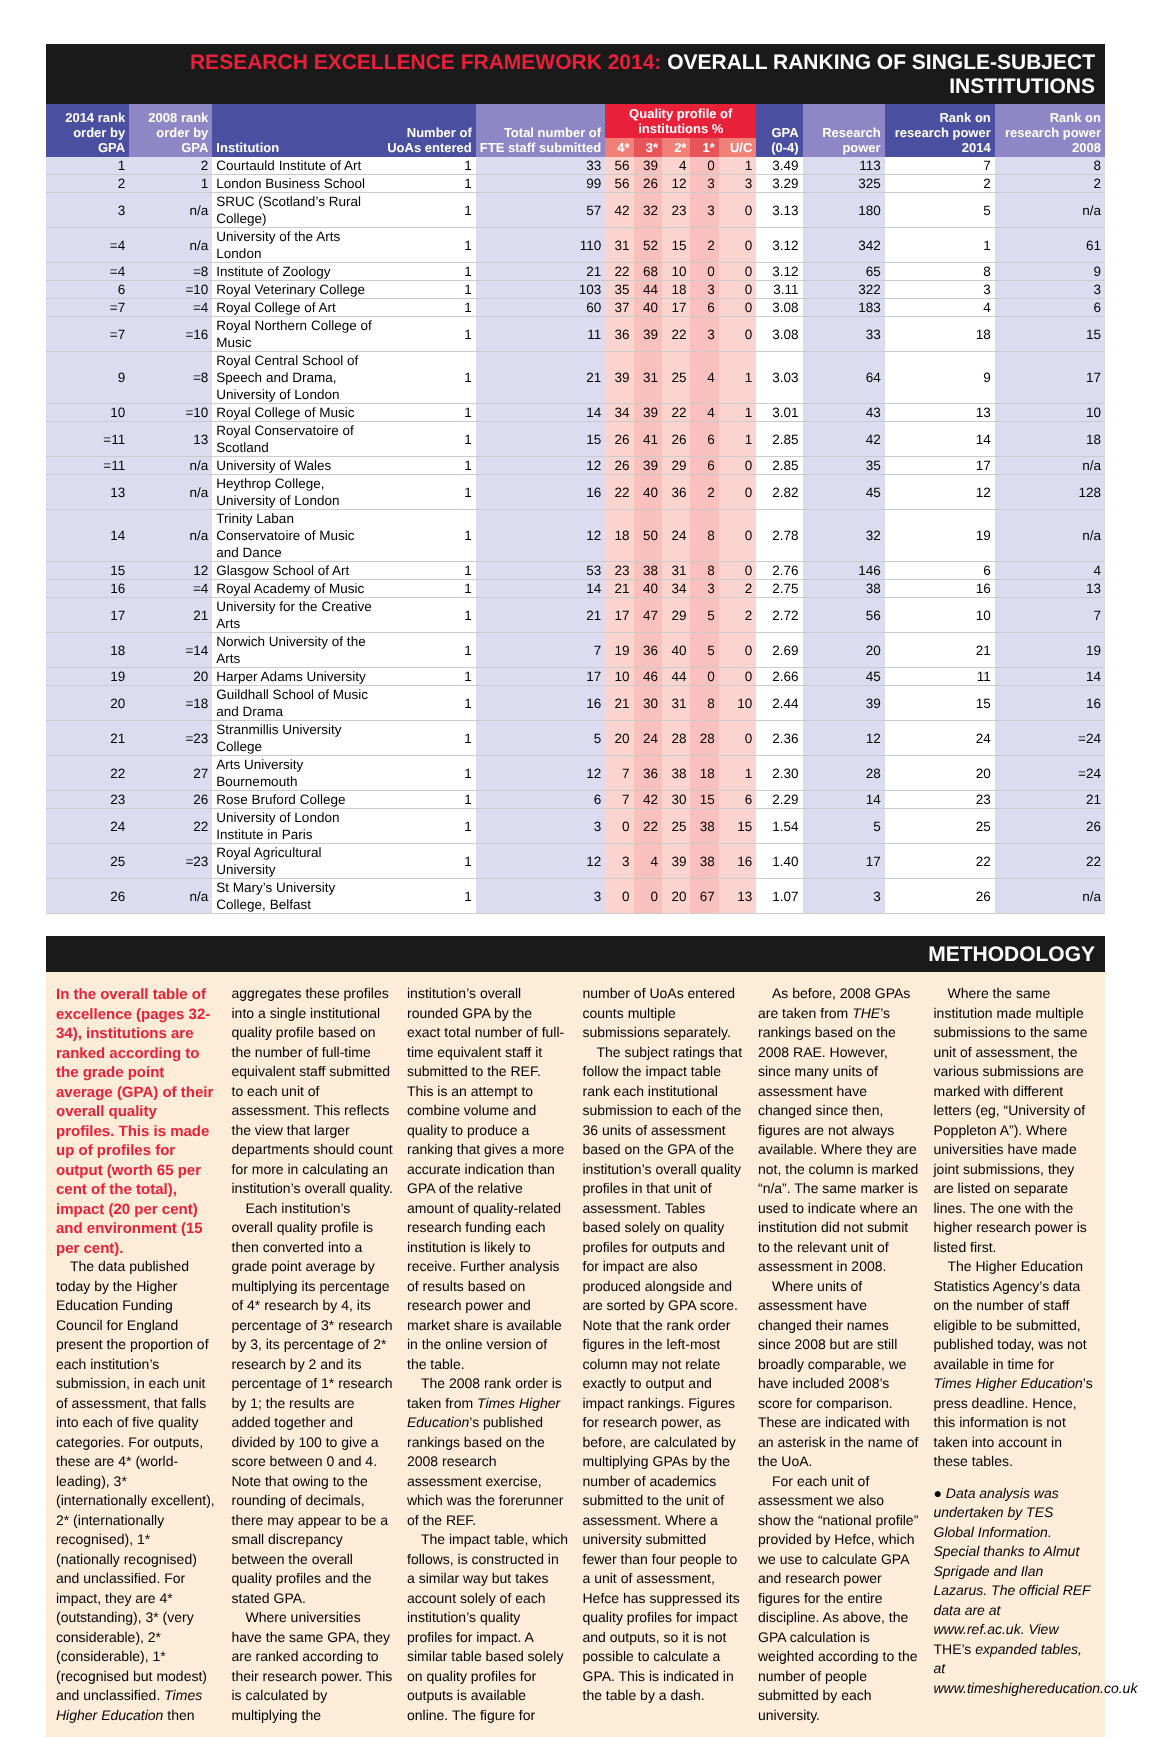RESEARCH EXCELLENCE FRAMEWORK 2014: OVERALL RANKING OF SINGLE-SUBJECT INSTITUTIONS
| 2014 rank order by GPA | 2008 rank order by GPA | Institution | Number of UoAs entered | Total number of FTE staff submitted | Quality profile of institutions % | | | | | GPA (0-4) | Research power | Rank on research power 2014 | Rank on research power 2008 |
| --- | --- | --- | --- | --- | --- | --- | --- | --- | --- | --- | --- | --- | --- |
| | | | | | 4* | 3* | 2* | 1* | U/C | | | | |
| 1 | 2 | Courtauld Institute of Art | 1 | 33 | 56 | 39 | 4 | 0 | 1 | 3.49 | 113 | 7 | 8 |
| 2 | 1 | London Business School | 1 | 99 | 56 | 26 | 12 | 3 | 3 | 3.29 | 325 | 2 | 2 |
| 3 | n/a | SRUC (Scotland’s Rural College) | 1 | 57 | 42 | 32 | 23 | 3 | 0 | 3.13 | 180 | 5 | n/a |
| =4 | n/a | University of the Arts London | 1 | 110 | 31 | 52 | 15 | 2 | 0 | 3.12 | 342 | 1 | 61 |
| =4 | =8 | Institute of Zoology | 1 | 21 | 22 | 68 | 10 | 0 | 0 | 3.12 | 65 | 8 | 9 |
| 6 | =10 | Royal Veterinary College | 1 | 103 | 35 | 44 | 18 | 3 | 0 | 3.11 | 322 | 3 | 3 |
| =7 | =4 | Royal College of Art | 1 | 60 | 37 | 40 | 17 | 6 | 0 | 3.08 | 183 | 4 | 6 |
| =7 | =16 | Royal Northern College of Music | 1 | 11 | 36 | 39 | 22 | 3 | 0 | 3.08 | 33 | 18 | 15 |
| 9 | =8 | Royal Central School of Speech and Drama, University of London | 1 | 21 | 39 | 31 | 25 | 4 | 1 | 3.03 | 64 | 9 | 17 |
| 10 | =10 | Royal College of Music | 1 | 14 | 34 | 39 | 22 | 4 | 1 | 3.01 | 43 | 13 | 10 |
| =11 | 13 | Royal Conservatoire of Scotland | 1 | 15 | 26 | 41 | 26 | 6 | 1 | 2.85 | 42 | 14 | 18 |
| =11 | n/a | University of Wales | 1 | 12 | 26 | 39 | 29 | 6 | 0 | 2.85 | 35 | 17 | n/a |
| 13 | n/a | Heythrop College, University of London | 1 | 16 | 22 | 40 | 36 | 2 | 0 | 2.82 | 45 | 12 | 128 |
| 14 | n/a | Trinity Laban Conservatoire of Music and Dance | 1 | 12 | 18 | 50 | 24 | 8 | 0 | 2.78 | 32 | 19 | n/a |
| 15 | 12 | Glasgow School of Art | 1 | 53 | 23 | 38 | 31 | 8 | 0 | 2.76 | 146 | 6 | 4 |
| 16 | =4 | Royal Academy of Music | 1 | 14 | 21 | 40 | 34 | 3 | 2 | 2.75 | 38 | 16 | 13 |
| 17 | 21 | University for the Creative Arts | 1 | 21 | 17 | 47 | 29 | 5 | 2 | 2.72 | 56 | 10 | 7 |
| 18 | =14 | Norwich University of the Arts | 1 | 7 | 19 | 36 | 40 | 5 | 0 | 2.69 | 20 | 21 | 19 |
| 19 | 20 | Harper Adams University | 1 | 17 | 10 | 46 | 44 | 0 | 0 | 2.66 | 45 | 11 | 14 |
| 20 | =18 | Guildhall School of Music and Drama | 1 | 16 | 21 | 30 | 31 | 8 | 10 | 2.44 | 39 | 15 | 16 |
| 21 | =23 | Stranmillis University College | 1 | 5 | 20 | 24 | 28 | 28 | 0 | 2.36 | 12 | 24 | =24 |
| 22 | 27 | Arts University Bournemouth | 1 | 12 | 7 | 36 | 38 | 18 | 1 | 2.30 | 28 | 20 | =24 |
| 23 | 26 | Rose Bruford College | 1 | 6 | 7 | 42 | 30 | 15 | 6 | 2.29 | 14 | 23 | 21 |
| 24 | 22 | University of London Institute in Paris | 1 | 3 | 0 | 22 | 25 | 38 | 15 | 1.54 | 5 | 25 | 26 |
| 25 | =23 | Royal Agricultural University | 1 | 12 | 3 | 4 | 39 | 38 | 16 | 1.40 | 17 | 22 | 22 |
| 26 | n/a | St Mary’s University College, Belfast | 1 | 3 | 0 | 0 | 20 | 67 | 13 | 1.07 | 3 | 26 | n/a |
METHODOLOGY
In the overall table of excellence (pages 32-34), institutions are ranked according to the grade point average (GPA) of their overall quality profiles. This is made up of profiles for output (worth 65 per cent of the total), impact (20 per cent) and environment (15 per cent).
The data published today by the Higher Education Funding Council for England present the proportion of each institution’s submission, in each unit of assessment, that falls into each of five quality categories. For outputs, these are 4* (world-leading), 3* (internationally excellent), 2* (internationally recognised), 1* (nationally recognised) and unclassified. For impact, they are 4* (outstanding), 3* (very considerable), 2* (considerable), 1* (recognised but modest) and unclassified. Times Higher Education then aggregates these profiles into a single institutional quality profile based on the number of full-time equivalent staff submitted to each unit of assessment. This reflects the view that larger departments should count for more in calculating an institution’s overall quality.
Each institution’s overall quality profile is then converted into a grade point average by multiplying its percentage of 4* research by 4, its percentage of 3* research by 3, its percentage of 2* research by 2 and its percentage of 1* research by 1; the results are added together and divided by 100 to give a score between 0 and 4. Note that owing to the rounding of decimals, there may appear to be a small discrepancy between the overall quality profiles and the stated GPA.
Where universities have the same GPA, they are ranked according to their research power. This is calculated by multiplying the institution’s overall rounded GPA by the exact total number of full-time equivalent staff it submitted to the REF. This is an attempt to combine volume and quality to produce a ranking that gives a more accurate indication than GPA of the relative amount of quality-related research funding each institution is likely to receive. Further analysis of results based on research power and market share is available in the online version of the table.
The 2008 rank order is taken from Times Higher Education’s published rankings based on the 2008 research assessment exercise, which was the forerunner of the REF.
The impact table, which follows, is constructed in a similar way but takes account solely of each institution’s quality profiles for impact. A similar table based solely on quality profiles for outputs is available online. The figure for number of UoAs entered counts multiple submissions separately.
The subject ratings that follow the impact table rank each institutional submission to each of the 36 units of assessment based on the GPA of the institution’s overall quality profiles in that unit of assessment. Tables based solely on quality profiles for outputs and for impact are also produced alongside and are sorted by GPA score. Note that the rank order figures in the left-most column may not relate exactly to output and impact rankings. Figures for research power, as before, are calculated by multiplying GPAs by the number of academics submitted to the unit of assessment. Where a university submitted fewer than four people to a unit of assessment, Hefce has suppressed its quality profiles for impact and outputs, so it is not possible to calculate a GPA. This is indicated in the table by a dash.
As before, 2008 GPAs are taken from THE’s rankings based on the 2008 RAE. However, since many units of assessment have changed since then, figures are not always available. Where they are not, the column is marked “n/a”. The same marker is used to indicate where an institution did not submit to the relevant unit of assessment in 2008.
Where units of assessment have changed their names since 2008 but are still broadly comparable, we have included 2008’s score for comparison. These are indicated with an asterisk in the name of the UoA.
For each unit of assessment we also show the “national profile” provided by Hefce, which we use to calculate GPA and research power figures for the entire discipline. As above, the GPA calculation is weighted according to the number of people submitted by each university.
Where the same institution made multiple submissions to the same unit of assessment, the various submissions are marked with different letters (eg, “University of Poppleton A”). Where universities have made joint submissions, they are listed on separate lines. The one with the higher research power is listed first.
The Higher Education Statistics Agency’s data on the number of staff eligible to be submitted, published today, was not available in time for Times Higher Education’s press deadline. Hence, this information is not taken into account in these tables.
● Data analysis was undertaken by TES Global Information. Special thanks to Almut Sprigade and Ilan Lazarus. The official REF data are at www.ref.ac.uk. View THE’s expanded tables, at www.timeshighereducation.co.uk